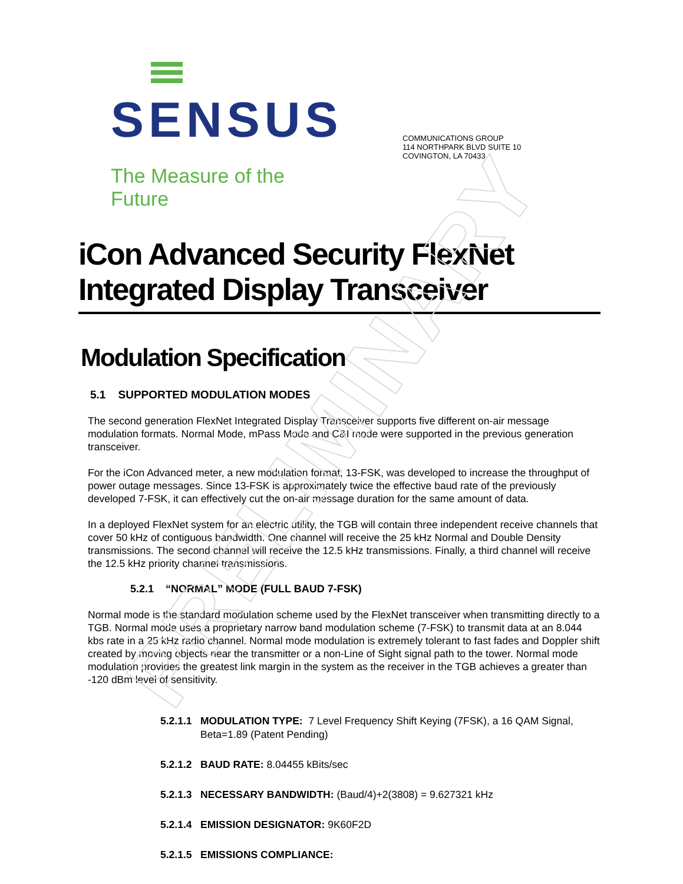PRELIMINARY
SENSUS
The Measure of the Future
COMMUNICATIONS GROUP
114 NORTHPARK BLVD SUITE 10
COVINGTON, LA 70433
iCon Advanced Security FlexNet Integrated Display Transceiver
Modulation Specification
5.1 SUPPORTED MODULATION MODES
The second generation FlexNet Integrated Display Transceiver supports five different on-air message modulation formats. Normal Mode, mPass Mode and C&I mode were supported in the previous generation transceiver.
For the iCon Advanced meter, a new modulation format, 13-FSK, was developed to increase the throughput of power outage messages. Since 13-FSK is approximately twice the effective baud rate of the previously developed 7-FSK, it can effectively cut the on-air message duration for the same amount of data.
In a deployed FlexNet system for an electric utility, the TGB will contain three independent receive channels that cover 50 kHz of contiguous bandwidth. One channel will receive the 25 kHz Normal and Double Density transmissions. The second channel will receive the 12.5 kHz transmissions. Finally, a third channel will receive the 12.5 kHz priority channel transmissions.
5.2.1 “NORMAL” MODE (FULL BAUD 7-FSK)
Normal mode is the standard modulation scheme used by the FlexNet transceiver when transmitting directly to a TGB. Normal mode uses a proprietary narrow band modulation scheme (7-FSK) to transmit data at an 8.044 kbs rate in a 25 kHz radio channel. Normal mode modulation is extremely tolerant to fast fades and Doppler shift created by moving objects near the transmitter or a non-Line of Sight signal path to the tower. Normal mode modulation provides the greatest link margin in the system as the receiver in the TGB achieves a greater than -120 dBm level of sensitivity.
5.2.1.1 MODULATION TYPE: 7 Level Frequency Shift Keying (7FSK), a 16 QAM Signal, Beta=1.89 (Patent Pending)
5.2.1.2 BAUD RATE: 8.04455 kBits/sec
5.2.1.3 NECESSARY BANDWIDTH: (Baud/4)+2(3808) = 9.627321 kHz
5.2.1.4 EMISSION DESIGNATOR: 9K60F2D
5.2.1.5 EMISSIONS COMPLIANCE: